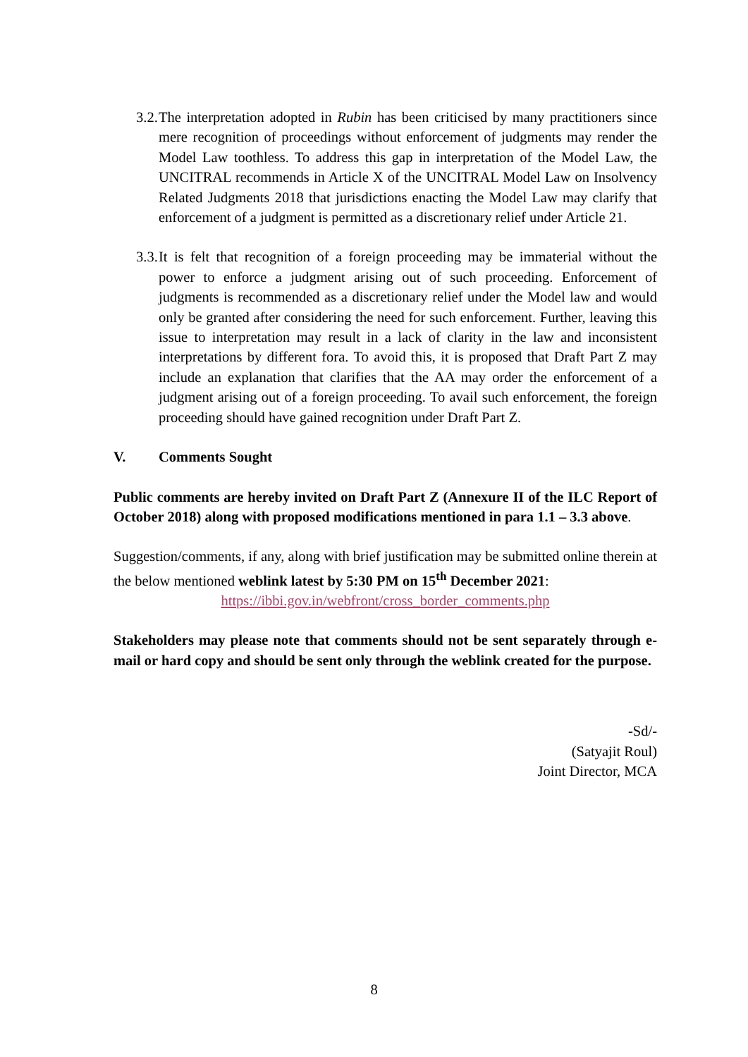3.2. The interpretation adopted in Rubin has been criticised by many practitioners since mere recognition of proceedings without enforcement of judgments may render the Model Law toothless. To address this gap in interpretation of the Model Law, the UNCITRAL recommends in Article X of the UNCITRAL Model Law on Insolvency Related Judgments 2018 that jurisdictions enacting the Model Law may clarify that enforcement of a judgment is permitted as a discretionary relief under Article 21.
3.3. It is felt that recognition of a foreign proceeding may be immaterial without the power to enforce a judgment arising out of such proceeding. Enforcement of judgments is recommended as a discretionary relief under the Model law and would only be granted after considering the need for such enforcement. Further, leaving this issue to interpretation may result in a lack of clarity in the law and inconsistent interpretations by different fora. To avoid this, it is proposed that Draft Part Z may include an explanation that clarifies that the AA may order the enforcement of a judgment arising out of a foreign proceeding. To avail such enforcement, the foreign proceeding should have gained recognition under Draft Part Z.
V. Comments Sought
Public comments are hereby invited on Draft Part Z (Annexure II of the ILC Report of October 2018) along with proposed modifications mentioned in para 1.1 – 3.3 above.
Suggestion/comments, if any, along with brief justification may be submitted online therein at the below mentioned weblink latest by 5:30 PM on 15<sup>th</sup> December 2021:
https://ibbi.gov.in/webfront/cross_border_comments.php
Stakeholders may please note that comments should not be sent separately through e-mail or hard copy and should be sent only through the weblink created for the purpose.
-Sd/-
(Satyajit Roul)
Joint Director, MCA
8